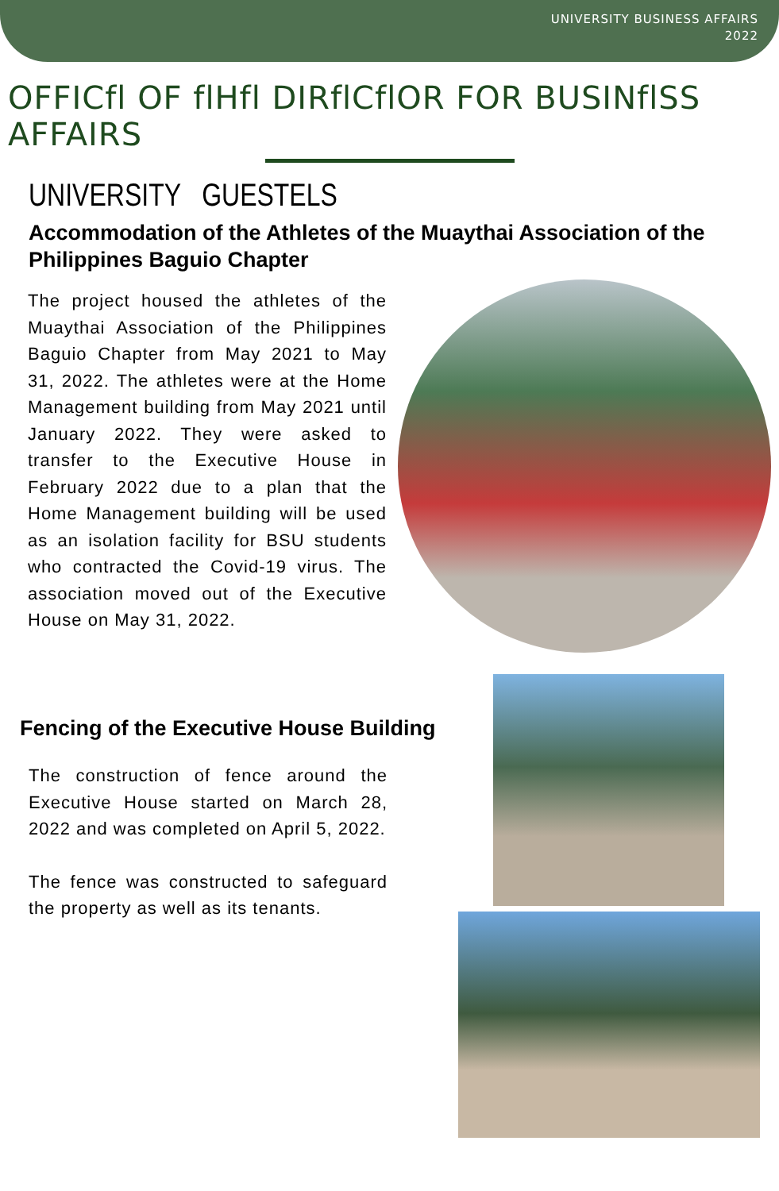UNIVERSITY BUSINESS AFFAIRS
2022
OFFICfl OF flHfl DIRflCflOR FOR BUSINflSS AFFAIRS
UNIVERSITY GUESTELS
Accommodation of the Athletes of the Muaythai Association of the Philippines Baguio Chapter
The project housed the athletes of the Muaythai Association of the Philippines Baguio Chapter from May 2021 to May 31, 2022. The athletes were at the Home Management building from May 2021 until January 2022. They were asked to transfer to the Executive House in February 2022 due to a plan that the Home Management building will be used as an isolation facility for BSU students who contracted the Covid-19 virus. The association moved out of the Executive House on May 31, 2022.
Fencing of the Executive House Building
The construction of fence around the Executive House started on March 28, 2022 and was completed on April 5, 2022.
The fence was constructed to safeguard the property as well as its tenants.